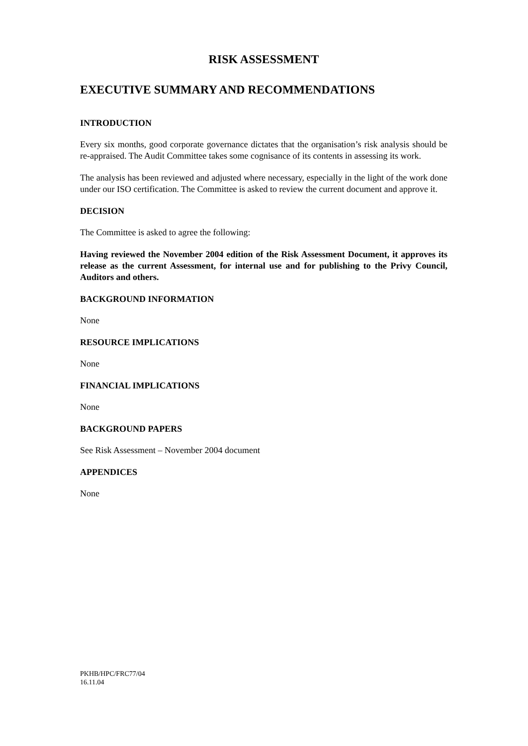RISK ASSESSMENT
EXECUTIVE SUMMARY AND RECOMMENDATIONS
INTRODUCTION
Every six months, good corporate governance dictates that the organisation’s risk analysis should be re-appraised. The Audit Committee takes some cognisance of its contents in assessing its work.
The analysis has been reviewed and adjusted where necessary, especially in the light of the work done under our ISO certification. The Committee is asked to review the current document and approve it.
DECISION
The Committee is asked to agree the following:
Having reviewed the November 2004 edition of the Risk Assessment Document, it approves its release as the current Assessment, for internal use and for publishing to the Privy Council, Auditors and others.
BACKGROUND INFORMATION
None
RESOURCE IMPLICATIONS
None
FINANCIAL IMPLICATIONS
None
BACKGROUND PAPERS
See Risk Assessment – November 2004 document
APPENDICES
None
PKHB/HPC/FRC77/04
16.11.04